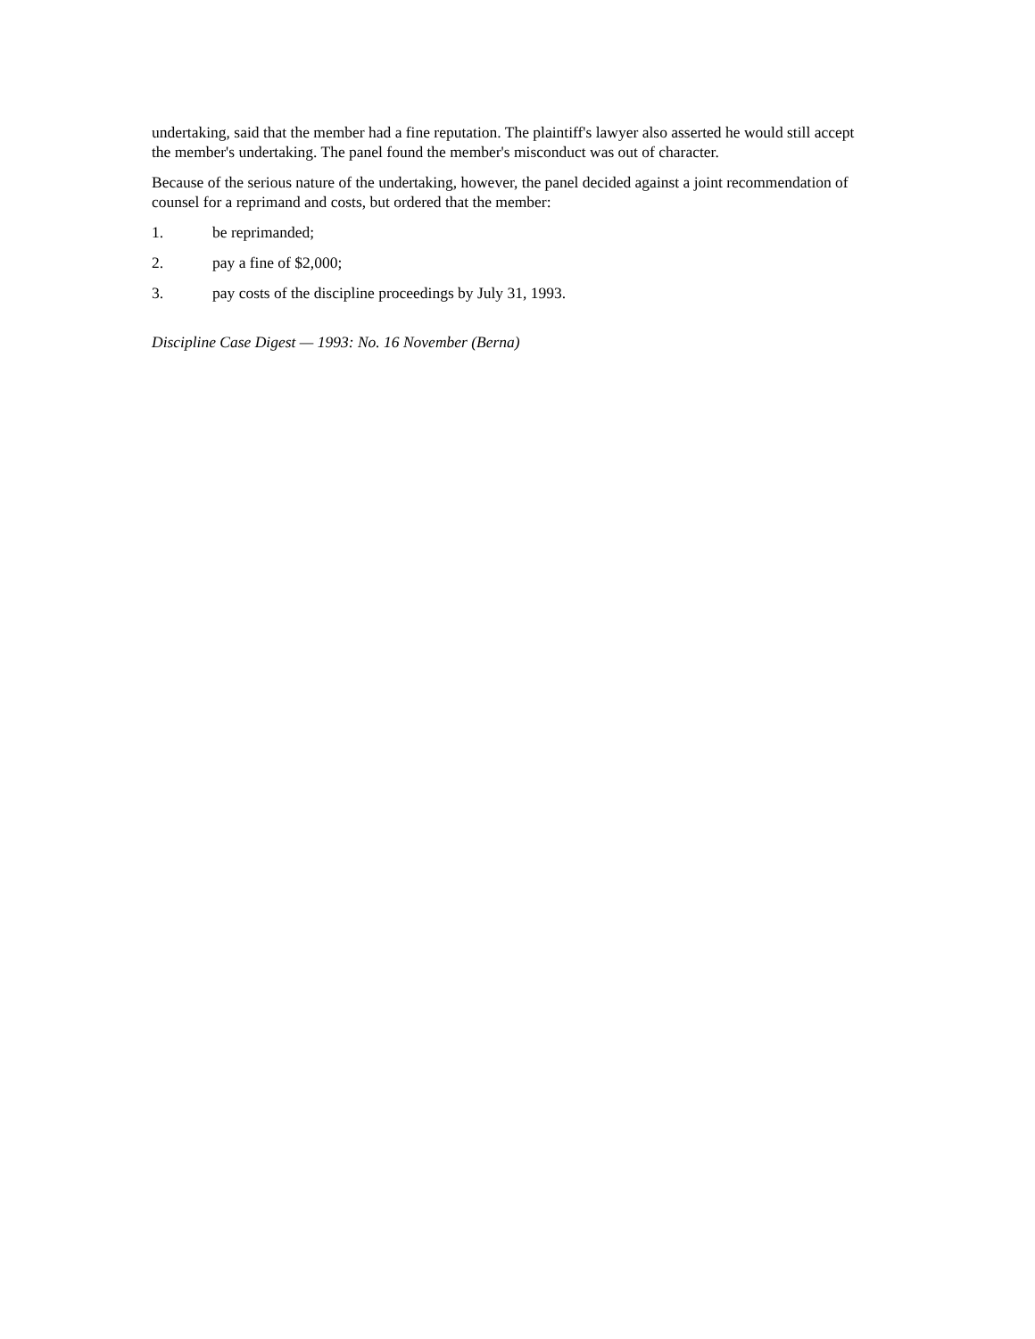undertaking, said that the member had a fine reputation. The plaintiff's lawyer also asserted he would still accept the member's undertaking. The panel found the member's misconduct was out of character.
Because of the serious nature of the undertaking, however, the panel decided against a joint recommendation of counsel for a reprimand and costs, but ordered that the member:
1. be reprimanded;
2. pay a fine of $2,000;
3. pay costs of the discipline proceedings by July 31, 1993.
Discipline Case Digest — 1993: No. 16 November (Berna)